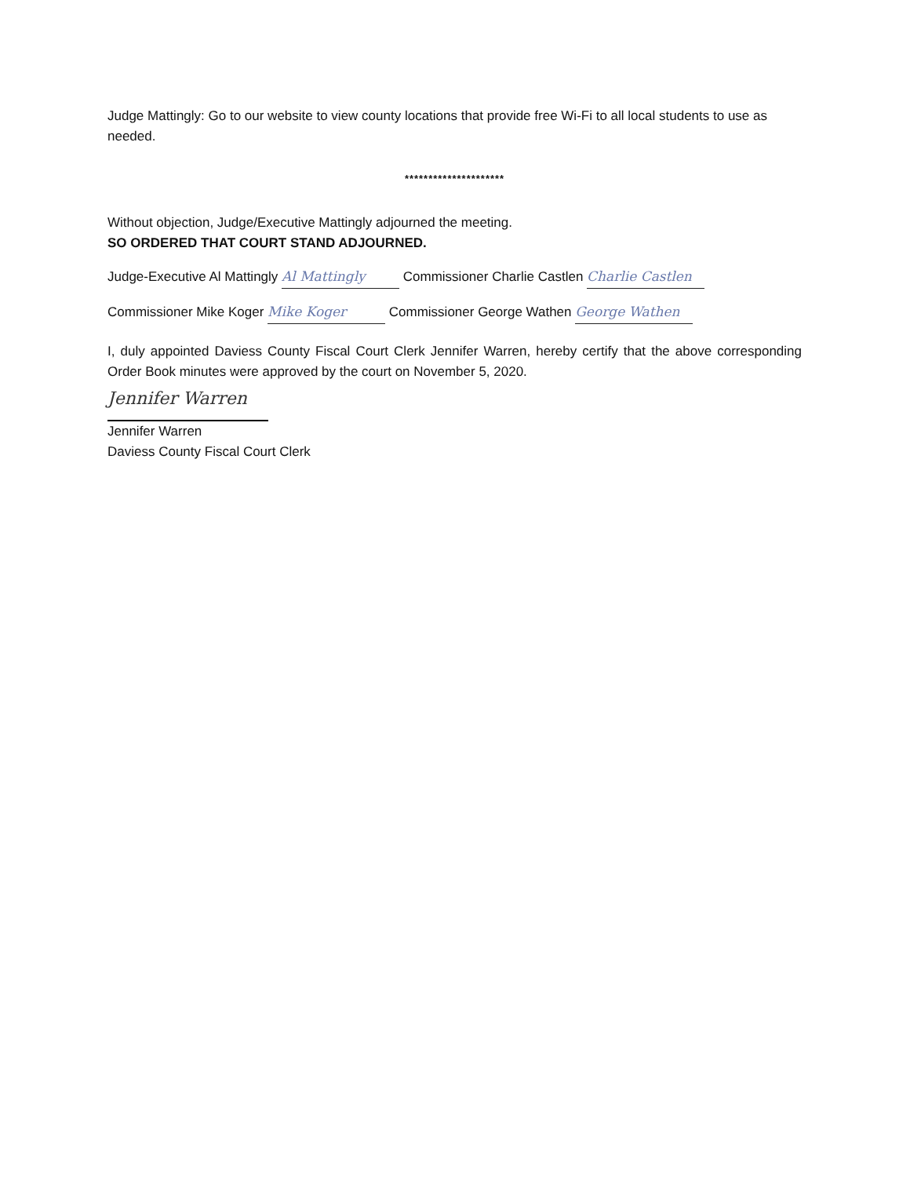Judge Mattingly: Go to our website to view county locations that provide free Wi-Fi to all local students to use as needed.
*********************
Without objection, Judge/Executive Mattingly adjourned the meeting.
SO ORDERED THAT COURT STAND ADJOURNED.
Judge-Executive Al Mattingly Al Mattingly Commissioner Charlie Castlen Charlie Castlen
Commissioner Mike Koger Mike Koger Commissioner George Wathen George Wathen
I, duly appointed Daviess County Fiscal Court Clerk Jennifer Warren, hereby certify that the above corresponding Order Book minutes were approved by the court on November 5, 2020.
Jennifer Warren
Jennifer Warren
Daviess County Fiscal Court Clerk